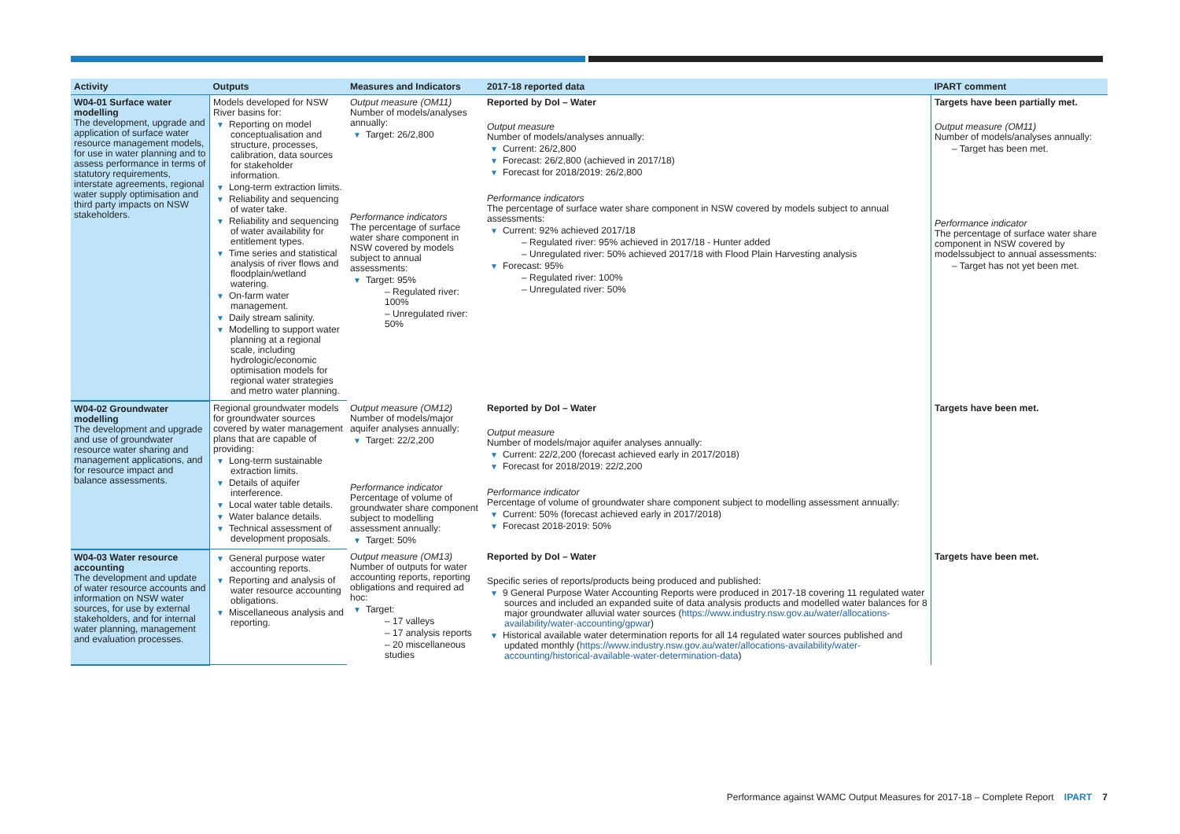| Activity | Outputs | Measures and Indicators | 2017-18 reported data | IPART comment |
| --- | --- | --- | --- | --- |
| W04-01 Surface water modelling The development, upgrade and application of surface water resource management models, for use in water planning and to assess performance in terms of statutory requirements, interstate agreements, regional water supply optimisation and third party impacts on NSW stakeholders. | Models developed for NSW River basins for: ▼ Reporting on model conceptualisation and structure, processes, calibration, data sources for stakeholder information. ▼ Long-term extraction limits. ▼ Reliability and sequencing of water take. ▼ Reliability and sequencing of water availability for entitlement types. ▼ Time series and statistical analysis of river flows and floodplain/wetland watering. ▼ On-farm water management. ▼ Daily stream salinity. ▼ Modelling to support water planning at a regional scale, including hydrologic/economic optimisation models for regional water strategies and metro water planning. | Output measure (OM11) Number of models/analyses annually: ▼ Target: 26/2,800 Performance indicators The percentage of surface water share component in NSW covered by models subject to annual assessments: ▼ Target: 95% – Regulated river: 100% – Unregulated river: 50% | Reported by DoI – Water Output measure Number of models/analyses annually: ▼ Current: 26/2,800 ▼ Forecast: 26/2,800 (achieved in 2017/18) ▼ Forecast for 2018/2019: 26/2,800 Performance indicators The percentage of surface water share component in NSW covered by models subject to annual assessments: ▼ Current: 92% achieved 2017/18 – Regulated river: 95% achieved in 2017/18 - Hunter added – Unregulated river: 50% achieved 2017/18 with Flood Plain Harvesting analysis ▼ Forecast: 95% – Regulated river: 100% – Unregulated river: 50% | Targets have been partially met. Output measure (OM11) Number of models/analyses annually: – Target has been met. Performance indicator The percentage of surface water share component in NSW covered by modelssubject to annual assessments: – Target has not yet been met. |
| W04-02 Groundwater modelling The development and upgrade and use of groundwater resource water sharing and management applications, and for resource impact and balance assessments. | Regional groundwater models for groundwater sources covered by water management plans that are capable of providing: ▼ Long-term sustainable extraction limits. ▼ Details of aquifer interference. ▼ Local water table details. ▼ Water balance details. ▼ Technical assessment of development proposals. | Output measure (OM12) Number of models/major aquifer analyses annually: ▼ Target: 22/2,200 Performance indicator Percentage of volume of groundwater share component subject to modelling assessment annually: ▼ Target: 50% | Reported by DoI – Water Output measure Number of models/major aquifer analyses annually: ▼ Current: 22/2,200 (forecast achieved early in 2017/2018) ▼ Forecast for 2018/2019: 22/2,200 Performance indicator Percentage of volume of groundwater share component subject to modelling assessment annually: ▼ Current: 50% (forecast achieved early in 2017/2018) ▼ Forecast 2018-2019: 50% | Targets have been met. |
| W04-03 Water resource accounting The development and update of water resource accounts and information on NSW water sources, for use by external stakeholders, and for internal water planning, management and evaluation processes. | ▼ General purpose water accounting reports. ▼ Reporting and analysis of water resource accounting obligations. ▼ Miscellaneous analysis and reporting. | Output measure (OM13) Number of outputs for water accounting reports, reporting obligations and required ad hoc: ▼ Target: – 17 valleys – 17 analysis reports – 20 miscellaneous studies | Reported by DoI – Water Specific series of reports/products being produced and published: ▼ 9 General Purpose Water Accounting Reports were produced in 2017-18 covering 11 regulated water sources and included an expanded suite of data analysis products and modelled water balances for 8 major groundwater alluvial water sources ( https://www.industry.nsw.gov.au/water/allocations-availability/water-accounting/gpwar ) ▼ Historical available water determination reports for all 14 regulated water sources published and updated monthly ( https://www.industry.nsw.gov.au/water/allocations-availability/water-accounting/historical-available-water-determination-data ) | Targets have been met. |
Performance against WAMC Output Measures for 2017-18 – Complete Report IPART 7